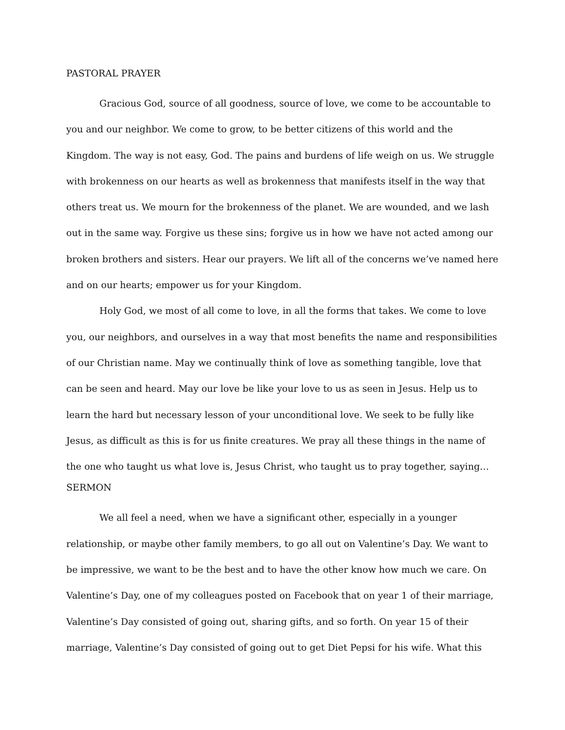PASTORAL PRAYER
Gracious God, source of all goodness, source of love, we come to be accountable to you and our neighbor. We come to grow, to be better citizens of this world and the Kingdom. The way is not easy, God. The pains and burdens of life weigh on us. We struggle with brokenness on our hearts as well as brokenness that manifests itself in the way that others treat us. We mourn for the brokenness of the planet. We are wounded, and we lash out in the same way. Forgive us these sins; forgive us in how we have not acted among our broken brothers and sisters. Hear our prayers. We lift all of the concerns we’ve named here and on our hearts; empower us for your Kingdom.
Holy God, we most of all come to love, in all the forms that takes. We come to love you, our neighbors, and ourselves in a way that most benefits the name and responsibilities of our Christian name. May we continually think of love as something tangible, love that can be seen and heard. May our love be like your love to us as seen in Jesus. Help us to learn the hard but necessary lesson of your unconditional love. We seek to be fully like Jesus, as difficult as this is for us finite creatures. We pray all these things in the name of the one who taught us what love is, Jesus Christ, who taught us to pray together, saying…
SERMON
We all feel a need, when we have a significant other, especially in a younger relationship, or maybe other family members, to go all out on Valentine’s Day. We want to be impressive, we want to be the best and to have the other know how much we care. On Valentine’s Day, one of my colleagues posted on Facebook that on year 1 of their marriage, Valentine’s Day consisted of going out, sharing gifts, and so forth. On year 15 of their marriage, Valentine’s Day consisted of going out to get Diet Pepsi for his wife. What this